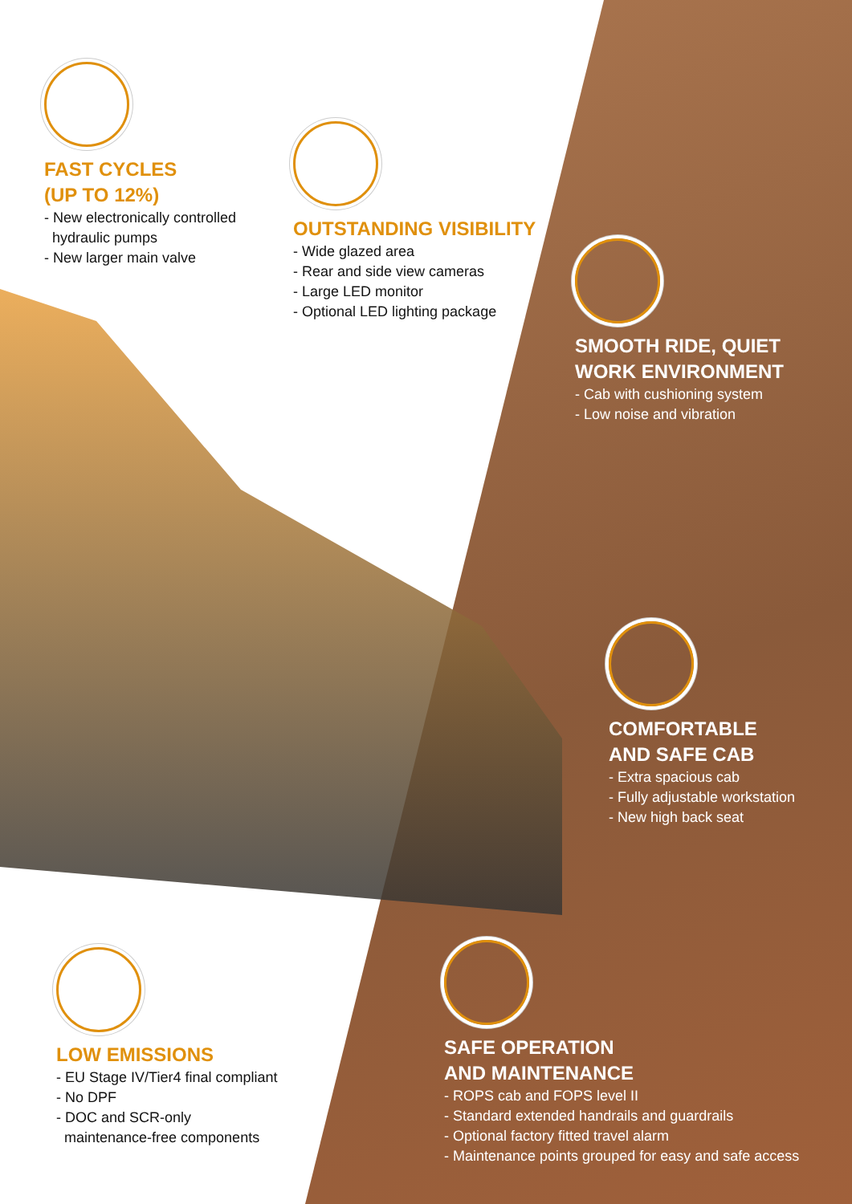FAST CYCLES
(UP TO 12%)
- New electronically controlled
hydraulic pumps
- New larger main valve
OUTSTANDING VISIBILITY
- Wide glazed area
- Rear and side view cameras
- Large LED monitor
- Optional LED lighting package
SMOOTH RIDE, QUIET
WORK ENVIRONMENT
- Cab with cushioning system
- Low noise and vibration
COMFORTABLE
AND SAFE CAB
- Extra spacious cab
- Fully adjustable workstation
- New high back seat
LOW EMISSIONS
- EU Stage IV/Tier4 final compliant
- No DPF
- DOC and SCR-only
maintenance-free components
SAFE OPERATION
AND MAINTENANCE
- ROPS cab and FOPS level II
- Standard extended handrails and guardrails
- Optional factory fitted travel alarm
- Maintenance points grouped for easy and safe access